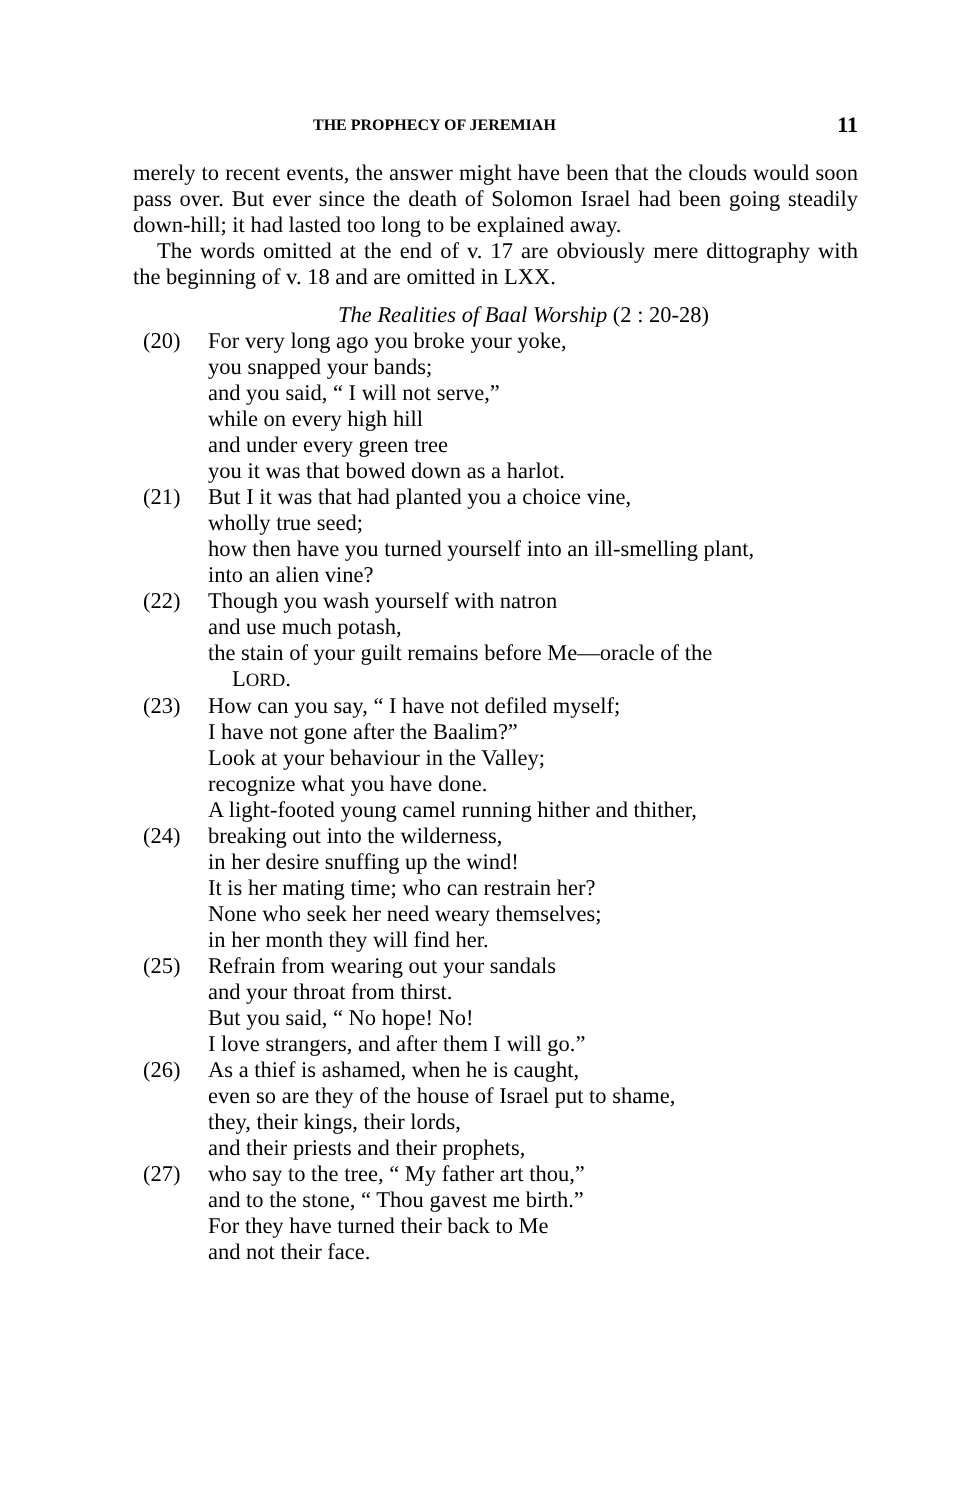THE PROPHECY OF JEREMIAH 11
merely to recent events, the answer might have been that the clouds would soon pass over. But ever since the death of Solomon Israel had been going steadily down-hill; it had lasted too long to be explained away.
The words omitted at the end of v. 17 are obviously mere dittography with the beginning of v. 18 and are omitted in LXX.
The Realities of Baal Worship (2 : 20-28)
(20) For very long ago you broke your yoke,
you snapped your bands;
and you said, “ I will not serve,”
while on every high hill
and under every green tree
you it was that bowed down as a harlot.
(21) But I it was that had planted you a choice vine,
wholly true seed;
how then have you turned yourself into an ill-smelling plant,
into an alien vine?
(22) Though you wash yourself with natron
and use much potash,
the stain of your guilt remains before Me—oracle of the
LORD.
(23) How can you say, “ I have not defiled myself;
I have not gone after the Baalim?”
Look at your behaviour in the Valley;
recognize what you have done.
A light-footed young camel running hither and thither,
(24) breaking out into the wilderness,
in her desire snuffing up the wind!
It is her mating time; who can restrain her?
None who seek her need weary themselves;
in her month they will find her.
(25) Refrain from wearing out your sandals
and your throat from thirst.
But you said, “ No hope! No!
I love strangers, and after them I will go.”
(26) As a thief is ashamed, when he is caught,
even so are they of the house of Israel put to shame,
they, their kings, their lords,
and their priests and their prophets,
(27) who say to the tree, “ My father art thou,”
and to the stone, “ Thou gavest me birth.”
For they have turned their back to Me
and not their face.